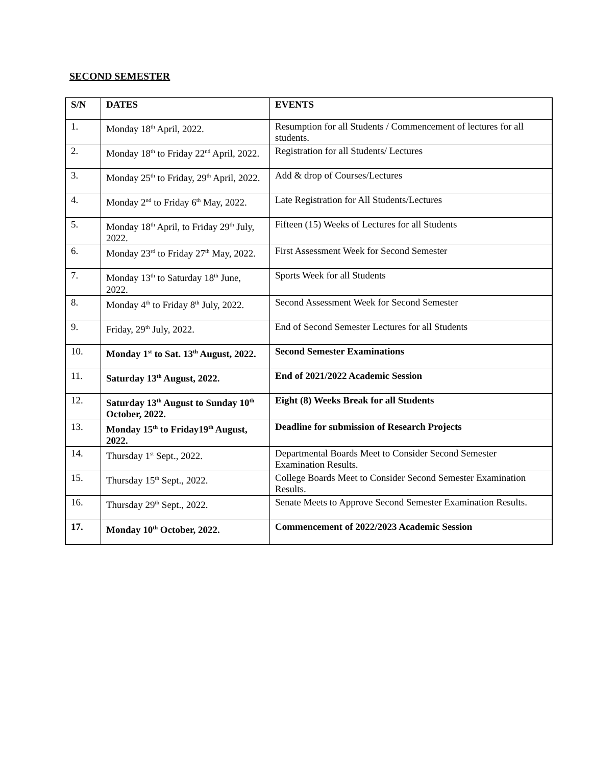SECOND SEMESTER
| S/N | DATES | EVENTS |
| --- | --- | --- |
| 1. | Monday 18<sup>th</sup> April, 2022. | Resumption for all Students / Commencement of lectures for all students. |
| 2. | Monday 18<sup>th</sup> to Friday 22<sup>nd</sup> April, 2022. | Registration for all Students/ Lectures |
| 3. | Monday 25<sup>th</sup> to Friday, 29<sup>th</sup> April, 2022. | Add & drop of Courses/Lectures |
| 4. | Monday 2<sup>nd</sup> to Friday 6<sup>th</sup> May, 2022. | Late Registration for All Students/Lectures |
| 5. | Monday 18<sup>th</sup> April, to Friday 29<sup>th</sup> July, 2022. | Fifteen (15) Weeks of Lectures for all Students |
| 6. | Monday 23<sup>rd</sup> to Friday 27<sup>th</sup> May, 2022. | First Assessment Week for Second Semester |
| 7. | Monday 13<sup>th</sup> to Saturday 18<sup>th</sup> June, 2022. | Sports Week for all Students |
| 8. | Monday 4<sup>th</sup> to Friday 8<sup>th</sup> July, 2022. | Second Assessment Week for Second Semester |
| 9. | Friday, 29<sup>th</sup> July, 2022. | End of Second Semester Lectures for all Students |
| 10. | Monday 1<sup>st</sup> to Sat. 13<sup>th</sup> August, 2022. | Second Semester Examinations |
| 11. | Saturday 13<sup>th</sup> August, 2022. | End of 2021/2022 Academic Session |
| 12. | Saturday 13<sup>th</sup> August to Sunday 10<sup>th</sup> October, 2022. | Eight (8) Weeks Break for all Students |
| 13. | Monday 15<sup>th</sup> to Friday19<sup>th</sup> August, 2022. | Deadline for submission of Research Projects |
| 14. | Thursday 1<sup>st</sup> Sept., 2022. | Departmental Boards Meet to Consider Second Semester Examination Results. |
| 15. | Thursday 15<sup>th</sup> Sept., 2022. | College Boards Meet to Consider Second Semester Examination Results. |
| 16. | Thursday 29<sup>th</sup> Sept., 2022. | Senate Meets to Approve Second Semester Examination Results. |
| 17. | Monday 10<sup>th</sup> October, 2022. | Commencement of 2022/2023 Academic Session |